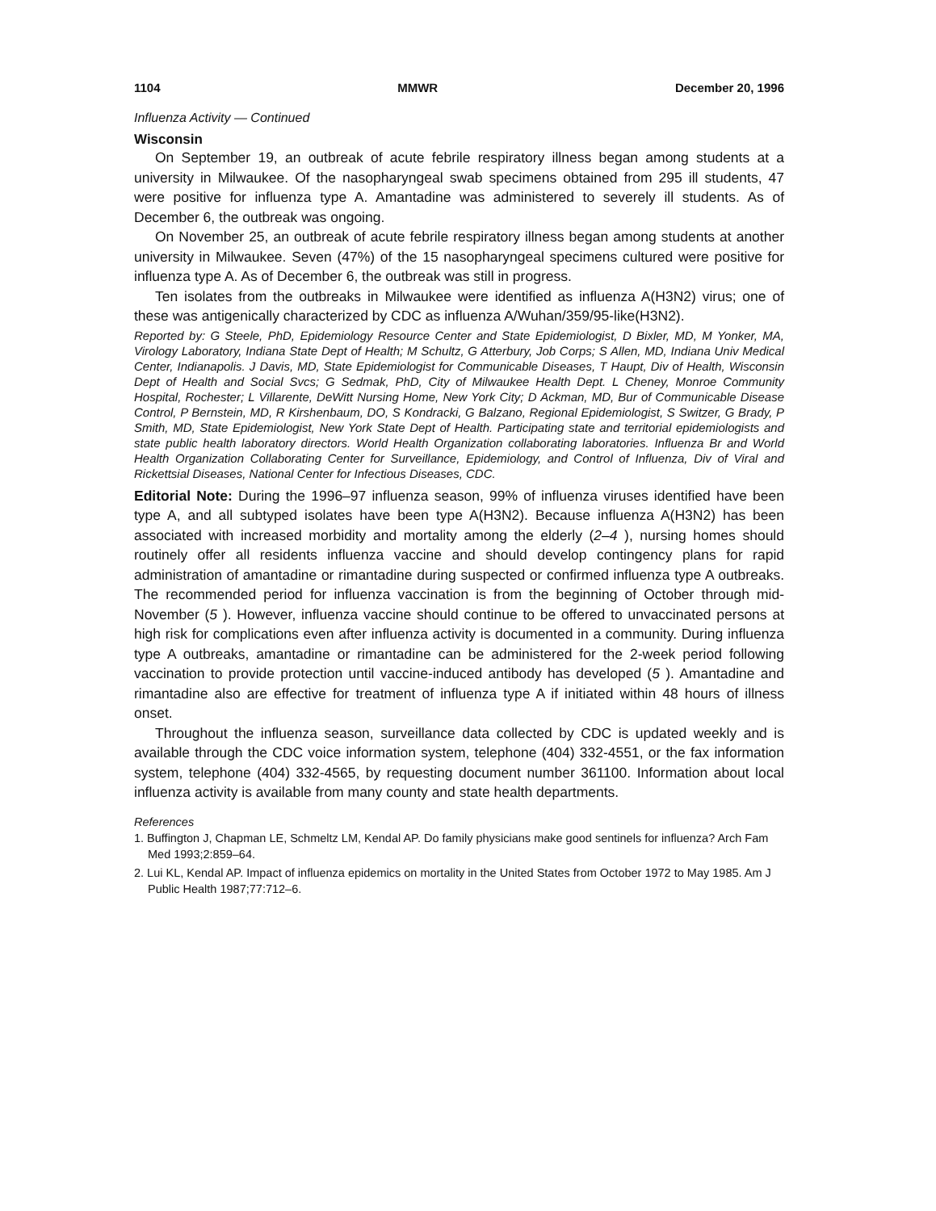1104 MMWR December 20, 1996
Influenza Activity — Continued
Wisconsin
On September 19, an outbreak of acute febrile respiratory illness began among students at a university in Milwaukee. Of the nasopharyngeal swab specimens obtained from 295 ill students, 47 were positive for influenza type A. Amantadine was administered to severely ill students. As of December 6, the outbreak was ongoing.
On November 25, an outbreak of acute febrile respiratory illness began among students at another university in Milwaukee. Seven (47%) of the 15 nasopharyngeal specimens cultured were positive for influenza type A. As of December 6, the outbreak was still in progress.
Ten isolates from the outbreaks in Milwaukee were identified as influenza A(H3N2) virus; one of these was antigenically characterized by CDC as influenza A/Wuhan/359/95-like(H3N2).
Reported by: G Steele, PhD, Epidemiology Resource Center and State Epidemiologist, D Bixler, MD, M Yonker, MA, Virology Laboratory, Indiana State Dept of Health; M Schultz, G Atterbury, Job Corps; S Allen, MD, Indiana Univ Medical Center, Indianapolis. J Davis, MD, State Epidemiologist for Communicable Diseases, T Haupt, Div of Health, Wisconsin Dept of Health and Social Svcs; G Sedmak, PhD, City of Milwaukee Health Dept. L Cheney, Monroe Community Hospital, Rochester; L Villarente, DeWitt Nursing Home, New York City; D Ackman, MD, Bur of Communicable Disease Control, P Bernstein, MD, R Kirshenbaum, DO, S Kondracki, G Balzano, Regional Epidemiologist, S Switzer, G Brady, P Smith, MD, State Epidemiologist, New York State Dept of Health. Participating state and territorial epidemiologists and state public health laboratory directors. World Health Organization collaborating laboratories. Influenza Br and World Health Organization Collaborating Center for Surveillance, Epidemiology, and Control of Influenza, Div of Viral and Rickettsial Diseases, National Center for Infectious Diseases, CDC.
Editorial Note: During the 1996–97 influenza season, 99% of influenza viruses identified have been type A, and all subtyped isolates have been type A(H3N2). Because influenza A(H3N2) has been associated with increased morbidity and mortality among the elderly (2–4 ), nursing homes should routinely offer all residents influenza vaccine and should develop contingency plans for rapid administration of amantadine or rimantadine during suspected or confirmed influenza type A outbreaks. The recommended period for influenza vaccination is from the beginning of October through mid-November (5 ). However, influenza vaccine should continue to be offered to unvaccinated persons at high risk for complications even after influenza activity is documented in a community. During influenza type A outbreaks, amantadine or rimantadine can be administered for the 2-week period following vaccination to provide protection until vaccine-induced antibody has developed (5 ). Amantadine and rimantadine also are effective for treatment of influenza type A if initiated within 48 hours of illness onset.
Throughout the influenza season, surveillance data collected by CDC is updated weekly and is available through the CDC voice information system, telephone (404) 332-4551, or the fax information system, telephone (404) 332-4565, by requesting document number 361100. Information about local influenza activity is available from many county and state health departments.
References
1. Buffington J, Chapman LE, Schmeltz LM, Kendal AP. Do family physicians make good sentinels for influenza? Arch Fam Med 1993;2:859–64.
2. Lui KL, Kendal AP. Impact of influenza epidemics on mortality in the United States from October 1972 to May 1985. Am J Public Health 1987;77:712–6.